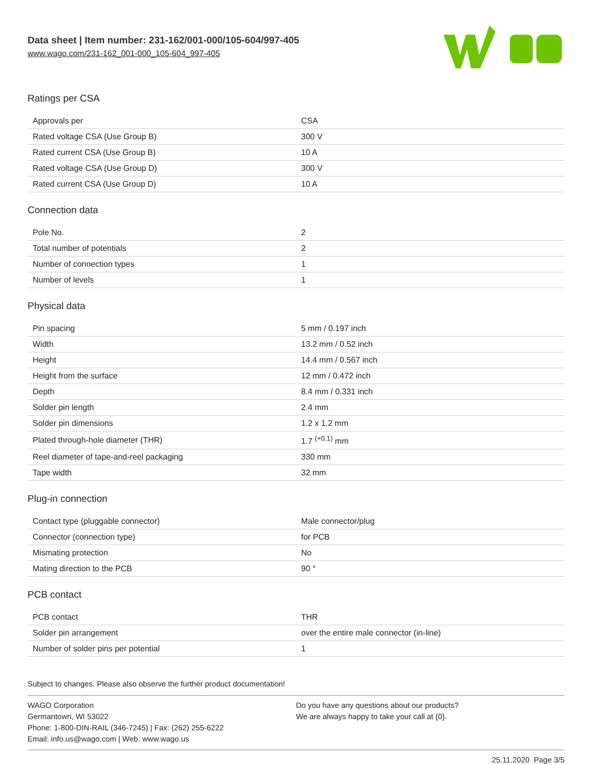Data sheet | Item number: 231-162/001-000/105-604/997-405
www.wago.com/231-162_001-000_105-604_997-405
Ratings per CSA
| Approvals per | CSA |
| Rated voltage CSA (Use Group B) | 300 V |
| Rated current CSA (Use Group B) | 10 A |
| Rated voltage CSA (Use Group D) | 300 V |
| Rated current CSA (Use Group D) | 10 A |
Connection data
| Pole No. | 2 |
| Total number of potentials | 2 |
| Number of connection types | 1 |
| Number of levels | 1 |
Physical data
| Pin spacing | 5 mm / 0.197 inch |
| Width | 13.2 mm / 0.52 inch |
| Height | 14.4 mm / 0.567 inch |
| Height from the surface | 12 mm / 0.472 inch |
| Depth | 8.4 mm / 0.331 inch |
| Solder pin length | 2.4 mm |
| Solder pin dimensions | 1.2 x 1.2 mm |
| Plated through-hole diameter (THR) | 1.7 <sup>(+0.1)</sup> mm |
| Reel diameter of tape-and-reel packaging | 330 mm |
| Tape width | 32 mm |
Plug-in connection
| Contact type (pluggable connector) | Male connector/plug |
| Connector (connection type) | for PCB |
| Mismating protection | No |
| Mating direction to the PCB | 90 ° |
PCB contact
| PCB contact | THR |
| Solder pin arrangement | over the entire male connector (in-line) |
| Number of solder pins per potential | 1 |
Subject to changes. Please also observe the further product documentation!
WAGO Corporation
Germantown, WI 53022
Phone: 1-800-DIN-RAIL (346-7245) | Fax: (262) 255-6222
Email: info.us@wago.com | Web: www.wago.us
Do you have any questions about our products?
We are always happy to take your call at {0}.
25.11.2020 Page 3/5